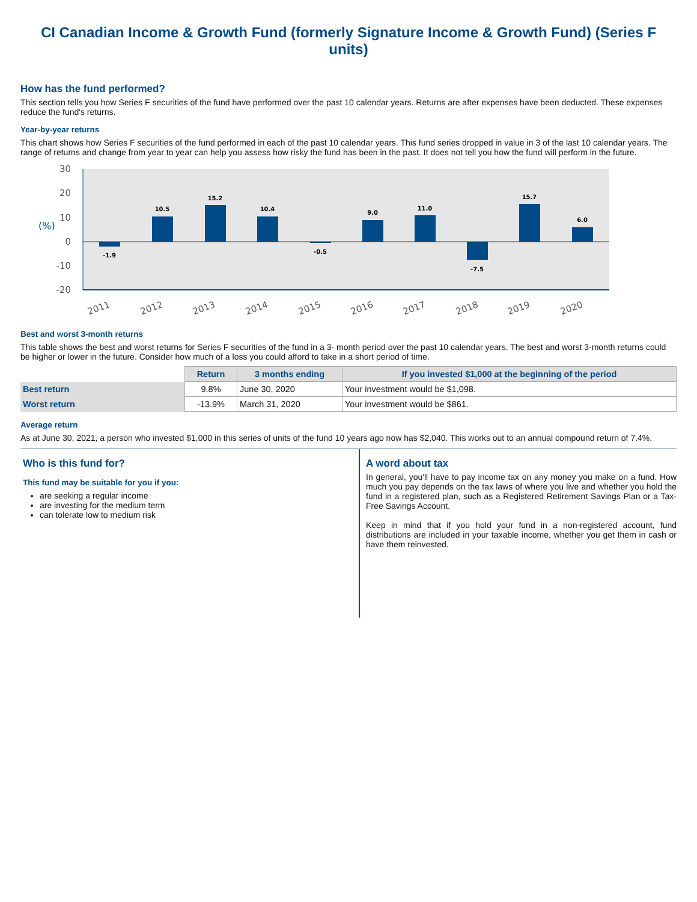CI Canadian Income & Growth Fund (formerly Signature Income & Growth Fund) (Series F units)
How has the fund performed?
This section tells you how Series F securities of the fund have performed over the past 10 calendar years. Returns are after expenses have been deducted. These expenses reduce the fund's returns.
Year-by-year returns
This chart shows how Series F securities of the fund performed in each of the past 10 calendar years. This fund series dropped in value in 3 of the last 10 calendar years. The range of returns and change from year to year can help you assess how risky the fund has been in the past. It does not tell you how the fund will perform in the future.
30
20
10
0
-10
-20
(%)
-1.9
10.5
15.2
10.4
-0.5
9.0
11.0
-7.5
15.7
6.0
2011
2012
2013
2014
2015
2016
2017
2018
2019
2020
Best and worst 3-month returns
This table shows the best and worst returns for Series F securities of the fund in a 3- month period over the past 10 calendar years. The best and worst 3-month returns could be higher or lower in the future. Consider how much of a loss you could afford to take in a short period of time.
| | Return | 3 months ending | If you invested $1,000 at the beginning of the period |
| Best return | 9.8% | June 30, 2020 | Your investment would be $1,098. |
| Worst return | -13.9% | March 31, 2020 | Your investment would be $861. |
Average return
As at June 30, 2021, a person who invested $1,000 in this series of units of the fund 10 years ago now has $2,040. This works out to an annual compound return of 7.4%.
Who is this fund for?
This fund may be suitable for you if you:
are seeking a regular income
are investing for the medium term
can tolerate low to medium risk
A word about tax
In general, you'll have to pay income tax on any money you make on a fund. How much you pay depends on the tax laws of where you live and whether you hold the fund in a registered plan, such as a Registered Retirement Savings Plan or a Tax-Free Savings Account.
Keep in mind that if you hold your fund in a non-registered account, fund distributions are included in your taxable income, whether you get them in cash or have them reinvested.